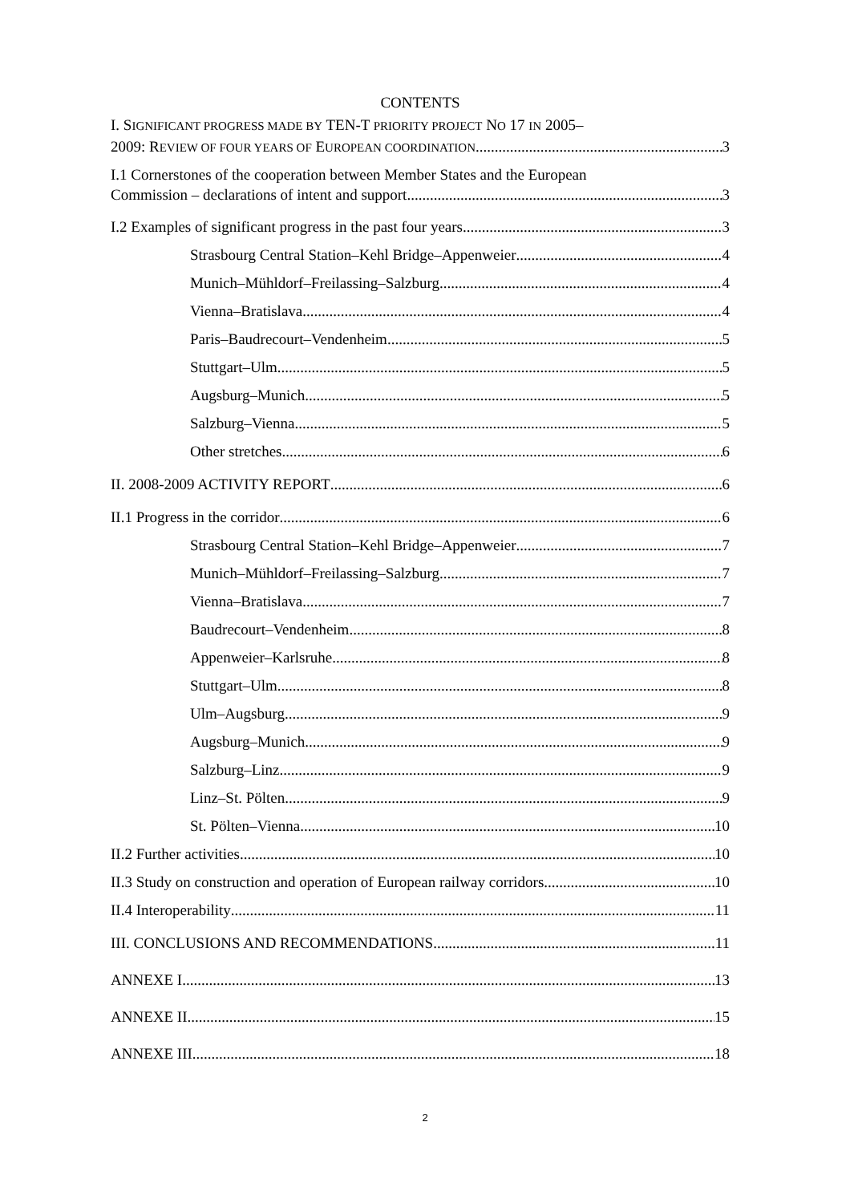CONTENTS
I. SIGNIFICANT PROGRESS MADE BY TEN-T PRIORITY PROJECT NO 17 IN 2005–
2009: REVIEW OF FOUR YEARS OF EUROPEAN COORDINATION 3
I.1 Cornerstones of the cooperation between Member States and the European
Commission – declarations of intent and support 3
I.2 Examples of significant progress in the past four years 3
Strasbourg Central Station–Kehl Bridge–Appenweier 4
Munich–Mühldorf–Freilassing–Salzburg 4
Vienna–Bratislava 4
Paris–Baudrecourt–Vendenheim 5
Stuttgart–Ulm 5
Augsburg–Munich 5
Salzburg–Vienna 5
Other stretches 6
II. 2008-2009 ACTIVITY REPORT 6
II.1 Progress in the corridor 6
Strasbourg Central Station–Kehl Bridge–Appenweier 7
Munich–Mühldorf–Freilassing–Salzburg 7
Vienna–Bratislava 7
Baudrecourt–Vendenheim 8
Appenweier–Karlsruhe 8
Stuttgart–Ulm 8
Ulm–Augsburg 9
Augsburg–Munich 9
Salzburg–Linz 9
Linz–St. Pölten 9
St. Pölten–Vienna 10
II.2 Further activities 10
II.3 Study on construction and operation of European railway corridors 10
II.4 Interoperability 11
III. CONCLUSIONS AND RECOMMENDATIONS 11
ANNEXE I 13
ANNEXE II 15
ANNEXE III 18
2